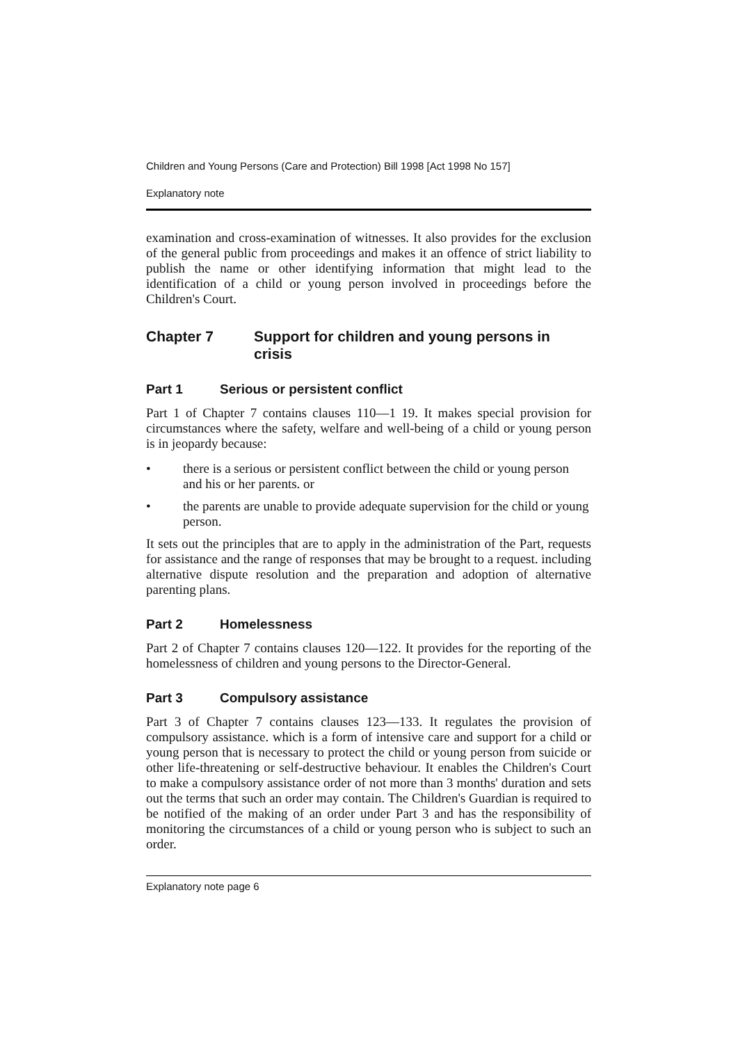Children and Young Persons (Care and Protection) Bill 1998 [Act 1998 No 157]
Explanatory note
examination and cross-examination of witnesses. It also provides for the exclusion of the general public from proceedings and makes it an offence of strict liability to publish the name or other identifying information that might lead to the identification of a child or young person involved in proceedings before the Children's Court.
Chapter 7 Support for children and young persons in crisis
Part 1 Serious or persistent conflict
Part 1 of Chapter 7 contains clauses 110—1 19. It makes special provision for circumstances where the safety, welfare and well-being of a child or young person is in jeopardy because:
• there is a serious or persistent conflict between the child or young person and his or her parents. or
• the parents are unable to provide adequate supervision for the child or young person.
It sets out the principles that are to apply in the administration of the Part, requests for assistance and the range of responses that may be brought to a request. including alternative dispute resolution and the preparation and adoption of alternative parenting plans.
Part 2 Homelessness
Part 2 of Chapter 7 contains clauses 120—122. It provides for the reporting of the homelessness of children and young persons to the Director-General.
Part 3 Compulsory assistance
Part 3 of Chapter 7 contains clauses 123—133. It regulates the provision of compulsory assistance. which is a form of intensive care and support for a child or young person that is necessary to protect the child or young person from suicide or other life-threatening or self-destructive behaviour. It enables the Children's Court to make a compulsory assistance order of not more than 3 months' duration and sets out the terms that such an order may contain. The Children's Guardian is required to be notified of the making of an order under Part 3 and has the responsibility of monitoring the circumstances of a child or young person who is subject to such an order.
Explanatory note page 6